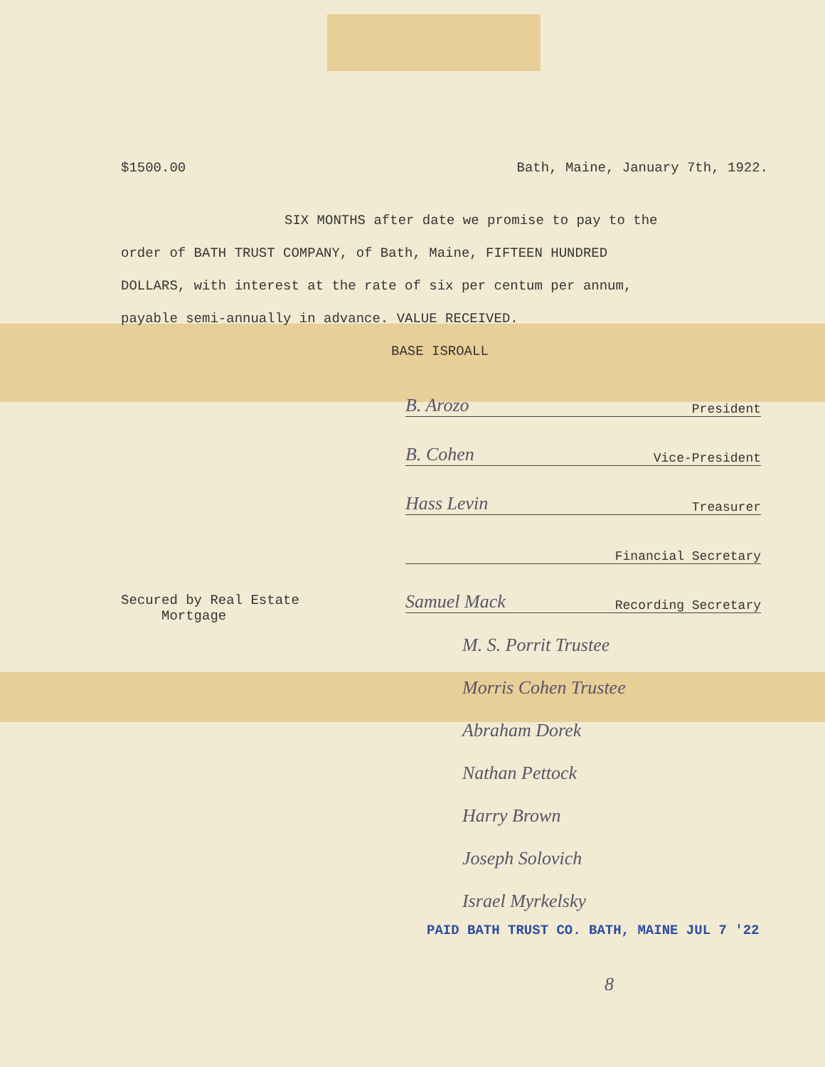$1500.00 Bath, Maine, January 7th, 1922.
SIX MONTHS after date we promise to pay to the
order of BATH TRUST COMPANY, of Bath, Maine, FIFTEEN HUNDRED
DOLLARS, with interest at the rate of six per centum per annum,
payable semi-annually in advance. VALUE RECEIVED.
BASE ISROALL
B. Arozo President
B. Cohen Vice-President
Hass Levin Treasurer
Financial Secretary
Secured by Real Estate
Mortgage
Samuel Mack Recording Secretary
M. S. Porrit Trustee
Morris Cohen Trustee
Abraham Dorek
Nathan Pettock
Harry Brown
Joseph Solovich
Israel Myrkelsky
PAID BATH TRUST CO. BATH, MAINE JUL 7 '22
8